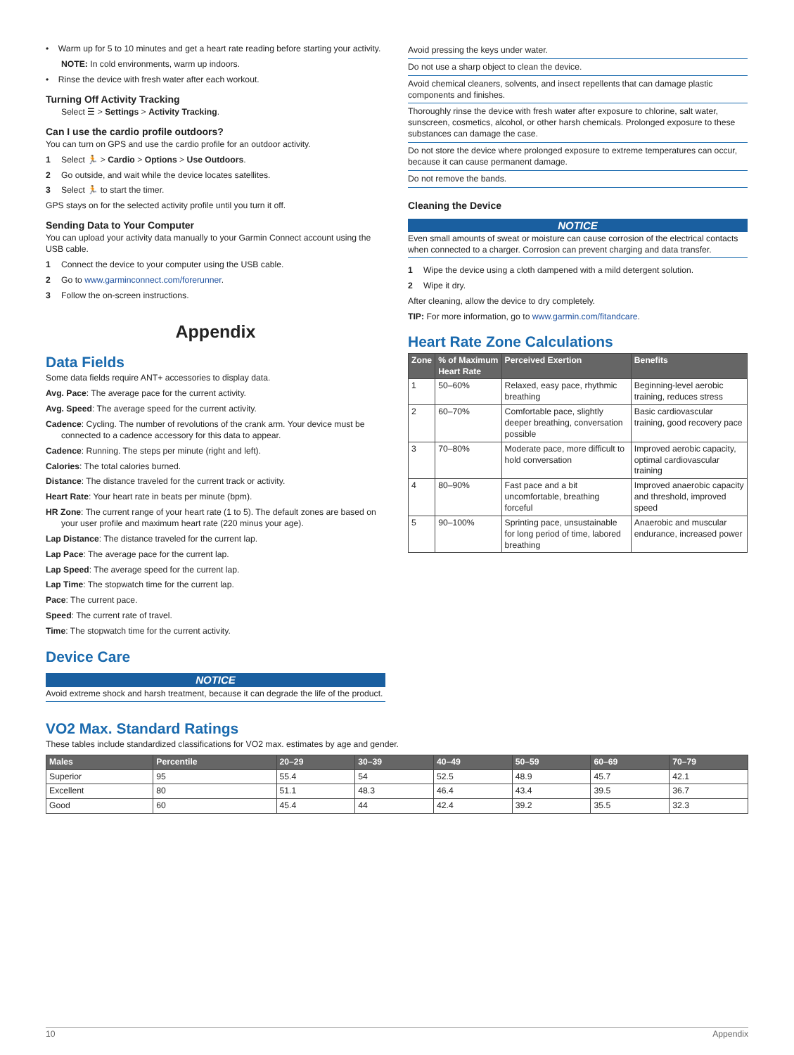• Warm up for 5 to 10 minutes and get a heart rate reading before starting your activity.
NOTE: In cold environments, warm up indoors.
• Rinse the device with fresh water after each workout.
Turning Off Activity Tracking
Select ☰ > Settings > Activity Tracking.
Can I use the cardio profile outdoors?
You can turn on GPS and use the cardio profile for an outdoor activity.
1 Select 🏃 > Cardio > Options > Use Outdoors.
2 Go outside, and wait while the device locates satellites.
3 Select 🏃 to start the timer.
GPS stays on for the selected activity profile until you turn it off.
Sending Data to Your Computer
You can upload your activity data manually to your Garmin Connect account using the USB cable.
1 Connect the device to your computer using the USB cable.
2 Go to www.garminconnect.com/forerunner.
3 Follow the on-screen instructions.
Appendix
Data Fields
Some data fields require ANT+ accessories to display data.
Avg. Pace: The average pace for the current activity.
Avg. Speed: The average speed for the current activity.
Cadence: Cycling. The number of revolutions of the crank arm. Your device must be connected to a cadence accessory for this data to appear.
Cadence: Running. The steps per minute (right and left).
Calories: The total calories burned.
Distance: The distance traveled for the current track or activity.
Heart Rate: Your heart rate in beats per minute (bpm).
HR Zone: The current range of your heart rate (1 to 5). The default zones are based on your user profile and maximum heart rate (220 minus your age).
Lap Distance: The distance traveled for the current lap.
Lap Pace: The average pace for the current lap.
Lap Speed: The average speed for the current lap.
Lap Time: The stopwatch time for the current lap.
Pace: The current pace.
Speed: The current rate of travel.
Time: The stopwatch time for the current activity.
Device Care
NOTICE
Avoid extreme shock and harsh treatment, because it can degrade the life of the product.
Avoid pressing the keys under water.
Do not use a sharp object to clean the device.
Avoid chemical cleaners, solvents, and insect repellents that can damage plastic components and finishes.
Thoroughly rinse the device with fresh water after exposure to chlorine, salt water, sunscreen, cosmetics, alcohol, or other harsh chemicals. Prolonged exposure to these substances can damage the case.
Do not store the device where prolonged exposure to extreme temperatures can occur, because it can cause permanent damage.
Do not remove the bands.
Cleaning the Device
NOTICE
Even small amounts of sweat or moisture can cause corrosion of the electrical contacts when connected to a charger. Corrosion can prevent charging and data transfer.
1 Wipe the device using a cloth dampened with a mild detergent solution.
2 Wipe it dry.
After cleaning, allow the device to dry completely.
TIP: For more information, go to www.garmin.com/fitandcare.
Heart Rate Zone Calculations
| Zone | % of Maximum Heart Rate | Perceived Exertion | Benefits |
| --- | --- | --- | --- |
| 1 | 50–60% | Relaxed, easy pace, rhythmic breathing | Beginning-level aerobic training, reduces stress |
| 2 | 60–70% | Comfortable pace, slightly deeper breathing, conversation possible | Basic cardiovascular training, good recovery pace |
| 3 | 70–80% | Moderate pace, more difficult to hold conversation | Improved aerobic capacity, optimal cardiovascular training |
| 4 | 80–90% | Fast pace and a bit uncomfortable, breathing forceful | Improved anaerobic capacity and threshold, improved speed |
| 5 | 90–100% | Sprinting pace, unsustainable for long period of time, labored breathing | Anaerobic and muscular endurance, increased power |
VO2 Max. Standard Ratings
These tables include standardized classifications for VO2 max. estimates by age and gender.
| Males | Percentile | 20–29 | 30–39 | 40–49 | 50–59 | 60–69 | 70–79 |
| --- | --- | --- | --- | --- | --- | --- | --- |
| Superior | 95 | 55.4 | 54 | 52.5 | 48.9 | 45.7 | 42.1 |
| Excellent | 80 | 51.1 | 48.3 | 46.4 | 43.4 | 39.5 | 36.7 |
| Good | 60 | 45.4 | 44 | 42.4 | 39.2 | 35.5 | 32.3 |
10 Appendix